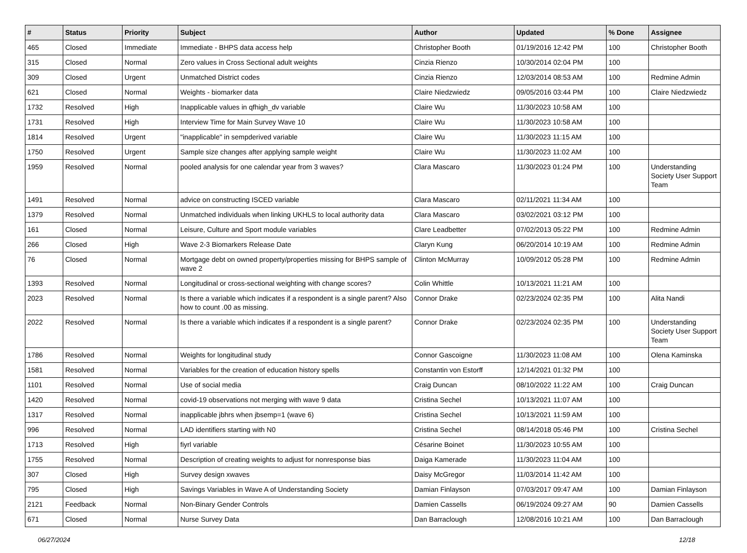| # | Status | Priority | Subject | Author | Updated | % Done | Assignee |
| --- | --- | --- | --- | --- | --- | --- | --- |
| 465 | Closed | Immediate | Immediate - BHPS data access help | Christopher Booth | 01/19/2016 12:42 PM | 100 | Christopher Booth |
| 315 | Closed | Normal | Zero values in Cross Sectional adult weights | Cinzia Rienzo | 10/30/2014 02:04 PM | 100 | |
| 309 | Closed | Urgent | Unmatched District codes | Cinzia Rienzo | 12/03/2014 08:53 AM | 100 | Redmine Admin |
| 621 | Closed | Normal | Weights - biomarker data | Claire Niedzwiedz | 09/05/2016 03:44 PM | 100 | Claire Niedzwiedz |
| 1732 | Resolved | High | Inapplicable values in qfhigh_dv variable | Claire Wu | 11/30/2023 10:58 AM | 100 | |
| 1731 | Resolved | High | Interview Time for Main Survey Wave 10 | Claire Wu | 11/30/2023 10:58 AM | 100 | |
| 1814 | Resolved | Urgent | "inapplicable" in sempderived variable | Claire Wu | 11/30/2023 11:15 AM | 100 | |
| 1750 | Resolved | Urgent | Sample size changes after applying sample weight | Claire Wu | 11/30/2023 11:02 AM | 100 | |
| 1959 | Resolved | Normal | pooled analysis for one calendar year from 3 waves? | Clara Mascaro | 11/30/2023 01:24 PM | 100 | Understanding Society User Support Team |
| 1491 | Resolved | Normal | advice on constructing ISCED variable | Clara Mascaro | 02/11/2021 11:34 AM | 100 | |
| 1379 | Resolved | Normal | Unmatched individuals when linking UKHLS to local authority data | Clara Mascaro | 03/02/2021 03:12 PM | 100 | |
| 161 | Closed | Normal | Leisure, Culture and Sport module variables | Clare Leadbetter | 07/02/2013 05:22 PM | 100 | Redmine Admin |
| 266 | Closed | High | Wave 2-3 Biomarkers Release Date | Claryn Kung | 06/20/2014 10:19 AM | 100 | Redmine Admin |
| 76 | Closed | Normal | Mortgage debt on owned property/properties missing for BHPS sample of wave 2 | Clinton McMurray | 10/09/2012 05:28 PM | 100 | Redmine Admin |
| 1393 | Resolved | Normal | Longitudinal or cross-sectional weighting with change scores? | Colin Whittle | 10/13/2021 11:21 AM | 100 | |
| 2023 | Resolved | Normal | Is there a variable which indicates if a respondent is a single parent? Also how to count .00 as missing. | Connor Drake | 02/23/2024 02:35 PM | 100 | Alita Nandi |
| 2022 | Resolved | Normal | Is there a variable which indicates if a respondent is a single parent? | Connor Drake | 02/23/2024 02:35 PM | 100 | Understanding Society User Support Team |
| 1786 | Resolved | Normal | Weights for longitudinal study | Connor Gascoigne | 11/30/2023 11:08 AM | 100 | Olena Kaminska |
| 1581 | Resolved | Normal | Variables for the creation of education history spells | Constantin von Estorff | 12/14/2021 01:32 PM | 100 | |
| 1101 | Resolved | Normal | Use of social media | Craig Duncan | 08/10/2022 11:22 AM | 100 | Craig Duncan |
| 1420 | Resolved | Normal | covid-19 observations not merging with wave 9 data | Cristina Sechel | 10/13/2021 11:07 AM | 100 | |
| 1317 | Resolved | Normal | inapplicable jbhrs when jbsemp=1 (wave 6) | Cristina Sechel | 10/13/2021 11:59 AM | 100 | |
| 996 | Resolved | Normal | LAD identifiers starting with N0 | Cristina Sechel | 08/14/2018 05:46 PM | 100 | Cristina Sechel |
| 1713 | Resolved | High | fiyrl variable | Césarine Boinet | 11/30/2023 10:55 AM | 100 | |
| 1755 | Resolved | Normal | Description of creating weights to adjust for nonresponse bias | Daiga Kamerade | 11/30/2023 11:04 AM | 100 | |
| 307 | Closed | High | Survey design xwaves | Daisy McGregor | 11/03/2014 11:42 AM | 100 | |
| 795 | Closed | High | Savings Variables in Wave A of Understanding Society | Damian Finlayson | 07/03/2017 09:47 AM | 100 | Damian Finlayson |
| 2121 | Feedback | Normal | Non-Binary Gender Controls | Damien Cassells | 06/19/2024 09:27 AM | 90 | Damien Cassells |
| 671 | Closed | Normal | Nurse Survey Data | Dan Barraclough | 12/08/2016 10:21 AM | 100 | Dan Barraclough |
06/27/2024 12/18